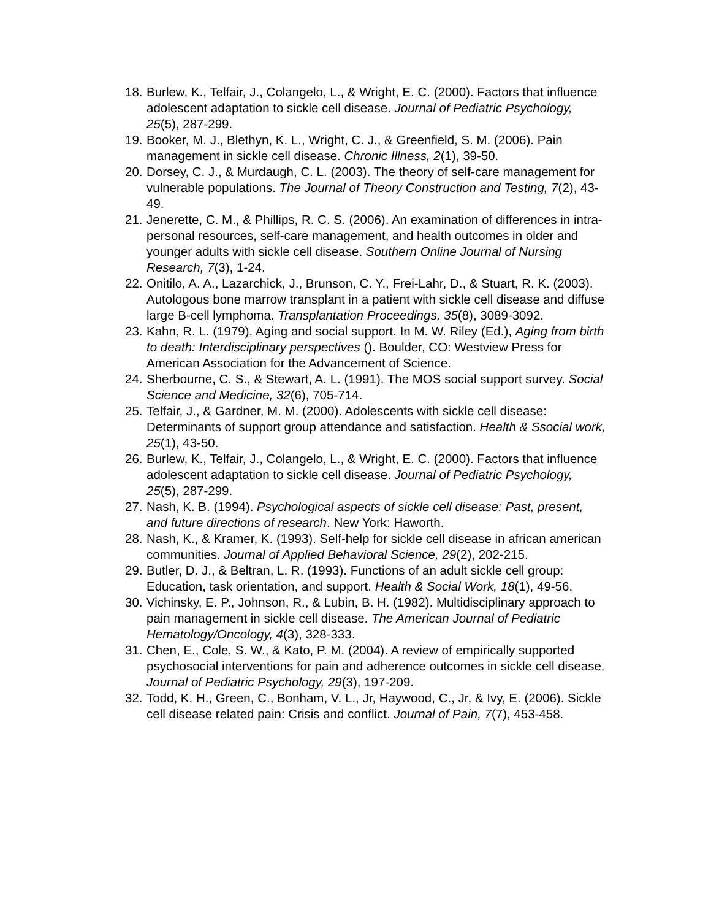18. Burlew, K., Telfair, J., Colangelo, L., & Wright, E. C. (2000). Factors that influence adolescent adaptation to sickle cell disease. Journal of Pediatric Psychology, 25(5), 287-299.
19. Booker, M. J., Blethyn, K. L., Wright, C. J., & Greenfield, S. M. (2006). Pain management in sickle cell disease. Chronic Illness, 2(1), 39-50.
20. Dorsey, C. J., & Murdaugh, C. L. (2003). The theory of self-care management for vulnerable populations. The Journal of Theory Construction and Testing, 7(2), 43-49.
21. Jenerette, C. M., & Phillips, R. C. S. (2006). An examination of differences in intra-personal resources, self-care management, and health outcomes in older and younger adults with sickle cell disease. Southern Online Journal of Nursing Research, 7(3), 1-24.
22. Onitilo, A. A., Lazarchick, J., Brunson, C. Y., Frei-Lahr, D., & Stuart, R. K. (2003). Autologous bone marrow transplant in a patient with sickle cell disease and diffuse large B-cell lymphoma. Transplantation Proceedings, 35(8), 3089-3092.
23. Kahn, R. L. (1979). Aging and social support. In M. W. Riley (Ed.), Aging from birth to death: Interdisciplinary perspectives (). Boulder, CO: Westview Press for American Association for the Advancement of Science.
24. Sherbourne, C. S., & Stewart, A. L. (1991). The MOS social support survey. Social Science and Medicine, 32(6), 705-714.
25. Telfair, J., & Gardner, M. M. (2000). Adolescents with sickle cell disease: Determinants of support group attendance and satisfaction. Health & Ssocial work, 25(1), 43-50.
26. Burlew, K., Telfair, J., Colangelo, L., & Wright, E. C. (2000). Factors that influence adolescent adaptation to sickle cell disease. Journal of Pediatric Psychology, 25(5), 287-299.
27. Nash, K. B. (1994). Psychological aspects of sickle cell disease: Past, present, and future directions of research. New York: Haworth.
28. Nash, K., & Kramer, K. (1993). Self-help for sickle cell disease in african american communities. Journal of Applied Behavioral Science, 29(2), 202-215.
29. Butler, D. J., & Beltran, L. R. (1993). Functions of an adult sickle cell group: Education, task orientation, and support. Health & Social Work, 18(1), 49-56.
30. Vichinsky, E. P., Johnson, R., & Lubin, B. H. (1982). Multidisciplinary approach to pain management in sickle cell disease. The American Journal of Pediatric Hematology/Oncology, 4(3), 328-333.
31. Chen, E., Cole, S. W., & Kato, P. M. (2004). A review of empirically supported psychosocial interventions for pain and adherence outcomes in sickle cell disease. Journal of Pediatric Psychology, 29(3), 197-209.
32. Todd, K. H., Green, C., Bonham, V. L., Jr, Haywood, C., Jr, & Ivy, E. (2006). Sickle cell disease related pain: Crisis and conflict. Journal of Pain, 7(7), 453-458.